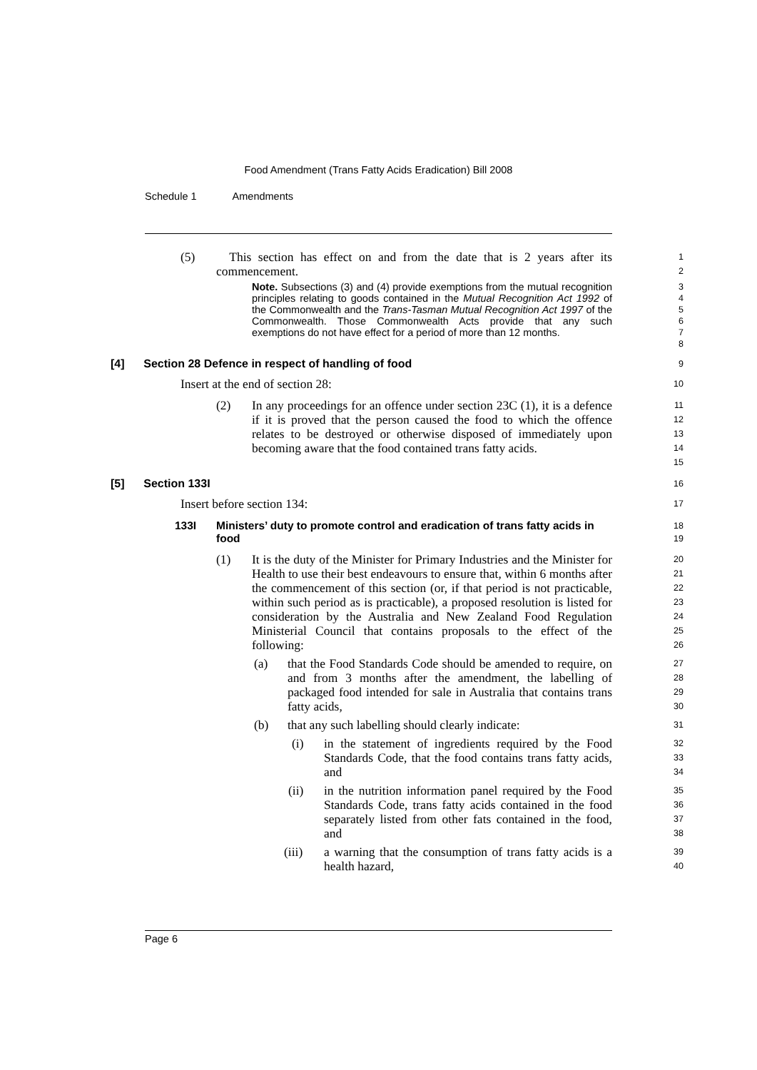Food Amendment (Trans Fatty Acids Eradication) Bill 2008
Schedule 1 Amendments
(5) This section has effect on and from the date that is 2 years after its commencement.
1
2
Note. Subsections (3) and (4) provide exemptions from the mutual recognition principles relating to goods contained in the Mutual Recognition Act 1992 of the Commonwealth and the Trans-Tasman Mutual Recognition Act 1997 of the Commonwealth. Those Commonwealth Acts provide that any such exemptions do not have effect for a period of more than 12 months.
3
4
5
6
7
8
[4] Section 28 Defence in respect of handling of food
9
Insert at the end of section 28:
10
(2) In any proceedings for an offence under section 23C (1), it is a defence if it is proved that the person caused the food to which the offence relates to be destroyed or otherwise disposed of immediately upon becoming aware that the food contained trans fatty acids.
11
12
13
14
15
[5] Section 133I
16
Insert before section 134:
17
133I Ministers’ duty to promote control and eradication of trans fatty acids in food
18
19
(1) It is the duty of the Minister for Primary Industries and the Minister for Health to use their best endeavours to ensure that, within 6 months after the commencement of this section (or, if that period is not practicable, within such period as is practicable), a proposed resolution is listed for consideration by the Australia and New Zealand Food Regulation Ministerial Council that contains proposals to the effect of the following:
20
21
22
23
24
25
26
(a) that the Food Standards Code should be amended to require, on and from 3 months after the amendment, the labelling of packaged food intended for sale in Australia that contains trans fatty acids,
27
28
29
30
(b) that any such labelling should clearly indicate:
31
(i) in the statement of ingredients required by the Food Standards Code, that the food contains trans fatty acids, and
32
33
34
(ii) in the nutrition information panel required by the Food Standards Code, trans fatty acids contained in the food separately listed from other fats contained in the food, and
35
36
37
38
(iii) a warning that the consumption of trans fatty acids is a health hazard,
39
40
Page 6